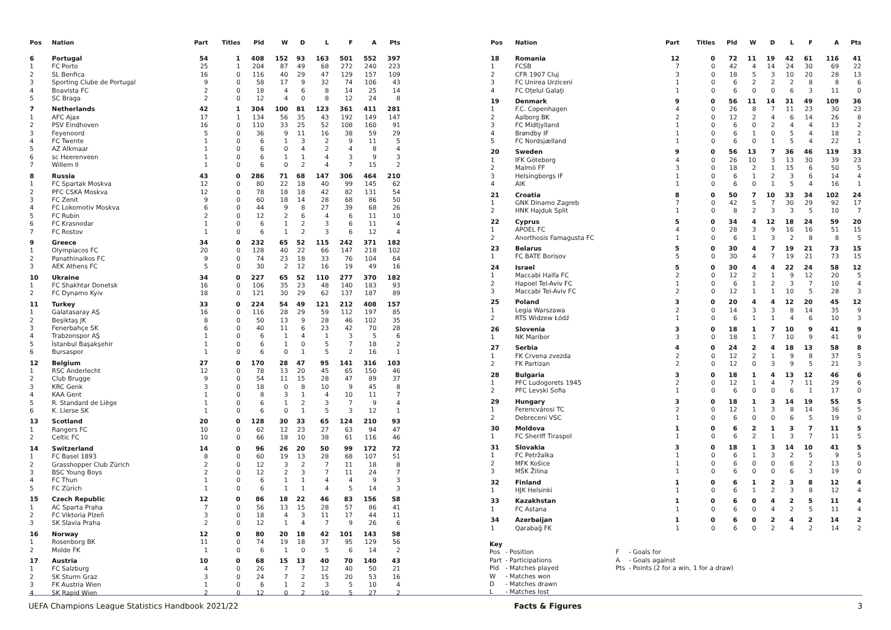| Pos | Nation | Part | Titles | Pld | W | D | L | F | A | Pts |
| --- | --- | --- | --- | --- | --- | --- | --- | --- | --- | --- |
| 6 | Portugal | 54 | 1 | 408 | 152 | 93 | 163 | 501 | 552 | 397 |
| 1 | FC Porto | 25 | 1 | 204 | 87 | 49 | 68 | 272 | 240 | 223 |
| 2 | SL Benfica | 16 | 0 | 116 | 40 | 29 | 47 | 129 | 157 | 109 |
| 3 | Sporting Clube de Portugal | 9 | 0 | 58 | 17 | 9 | 32 | 74 | 106 | 43 |
| 4 | Boavista FC | 2 | 0 | 18 | 4 | 6 | 8 | 14 | 25 | 14 |
| 5 | SC Braga | 2 | 0 | 12 | 4 | 0 | 8 | 12 | 24 | 8 |
| 7 | Netherlands | 42 | 1 | 304 | 100 | 81 | 123 | 361 | 411 | 281 |
| 1 | AFC Ajax | 17 | 1 | 134 | 56 | 35 | 43 | 192 | 149 | 147 |
| 2 | PSV Eindhoven | 16 | 0 | 110 | 33 | 25 | 52 | 108 | 160 | 91 |
| 3 | Feyenoord | 5 | 0 | 36 | 9 | 11 | 16 | 38 | 59 | 29 |
| 4 | FC Twente | 1 | 0 | 6 | 1 | 3 | 2 | 9 | 11 | 5 |
| 5 | AZ Alkmaar | 1 | 0 | 6 | 0 | 4 | 2 | 4 | 8 | 4 |
| 6 | sc Heerenveen | 1 | 0 | 6 | 1 | 1 | 4 | 3 | 9 | 3 |
| 7 | Willem II | 1 | 0 | 6 | 0 | 2 | 4 | 7 | 15 | 2 |
| 8 | Russia | 43 | 0 | 286 | 71 | 68 | 147 | 306 | 464 | 210 |
| 1 | FC Spartak Moskva | 12 | 0 | 80 | 22 | 18 | 40 | 99 | 145 | 62 |
| 2 | PFC CSKA Moskva | 12 | 0 | 78 | 18 | 18 | 42 | 82 | 131 | 54 |
| 3 | FC Zenit | 9 | 0 | 60 | 18 | 14 | 28 | 68 | 86 | 50 |
| 4 | FC Lokomotiv Moskva | 6 | 0 | 44 | 9 | 8 | 27 | 39 | 68 | 26 |
| 5 | FC Rubin | 2 | 0 | 12 | 2 | 6 | 4 | 6 | 11 | 10 |
| 6 | FC Krasnodar | 1 | 0 | 6 | 1 | 2 | 3 | 6 | 11 | 4 |
| 7 | FC Rostov | 1 | 0 | 6 | 1 | 2 | 3 | 6 | 12 | 4 |
| 9 | Greece | 34 | 0 | 232 | 65 | 52 | 115 | 242 | 371 | 182 |
| 1 | Olympiacos FC | 20 | 0 | 128 | 40 | 22 | 66 | 147 | 218 | 102 |
| 2 | Panathinaikos FC | 9 | 0 | 74 | 23 | 18 | 33 | 76 | 104 | 64 |
| 3 | AEK Athens FC | 5 | 0 | 30 | 2 | 12 | 16 | 19 | 49 | 16 |
| 10 | Ukraine | 34 | 0 | 227 | 65 | 52 | 110 | 277 | 370 | 182 |
| 1 | FC Shakhtar Donetsk | 16 | 0 | 106 | 35 | 23 | 48 | 140 | 183 | 93 |
| 2 | FC Dynamo Kyiv | 18 | 0 | 121 | 30 | 29 | 62 | 137 | 187 | 89 |
| 11 | Turkey | 33 | 0 | 224 | 54 | 49 | 121 | 212 | 408 | 157 |
| 1 | Galatasaray AŞ | 16 | 0 | 116 | 28 | 29 | 59 | 112 | 197 | 85 |
| 2 | Beşiktaş JK | 8 | 0 | 50 | 13 | 9 | 28 | 46 | 102 | 35 |
| 3 | Fenerbahçe SK | 6 | 0 | 40 | 11 | 6 | 23 | 42 | 70 | 28 |
| 4 | Trabzonspor AŞ | 1 | 0 | 6 | 1 | 4 | 1 | 3 | 5 | 6 |
| 5 | İstanbul Başakşehir | 1 | 0 | 6 | 1 | 0 | 5 | 7 | 18 | 2 |
| 6 | Bursaspor | 1 | 0 | 6 | 0 | 1 | 5 | 2 | 16 | 1 |
| 12 | Belgium | 27 | 0 | 170 | 28 | 47 | 95 | 141 | 316 | 103 |
| 1 | RSC Anderlecht | 12 | 0 | 78 | 13 | 20 | 45 | 65 | 150 | 46 |
| 2 | Club Brugge | 9 | 0 | 54 | 11 | 15 | 28 | 47 | 89 | 37 |
| 3 | KRC Genk | 3 | 0 | 18 | 0 | 8 | 10 | 9 | 45 | 8 |
| 4 | KAA Gent | 1 | 0 | 8 | 3 | 1 | 4 | 10 | 11 | 7 |
| 5 | R. Standard de Liège | 1 | 0 | 6 | 1 | 2 | 3 | 7 | 9 | 4 |
| 6 | K. Lierse SK | 1 | 0 | 6 | 0 | 1 | 5 | 3 | 12 | 1 |
| 13 | Scotland | 20 | 0 | 128 | 30 | 33 | 65 | 124 | 210 | 93 |
| 1 | Rangers FC | 10 | 0 | 62 | 12 | 23 | 27 | 63 | 94 | 47 |
| 2 | Celtic FC | 10 | 0 | 66 | 18 | 10 | 38 | 61 | 116 | 46 |
| 14 | Switzerland | 14 | 0 | 96 | 26 | 20 | 50 | 99 | 172 | 72 |
| 1 | FC Basel 1893 | 8 | 0 | 60 | 19 | 13 | 28 | 68 | 107 | 51 |
| 2 | Grasshopper Club Zürich | 2 | 0 | 12 | 3 | 2 | 7 | 11 | 18 | 8 |
| 3 | BSC Young Boys | 2 | 0 | 12 | 2 | 3 | 7 | 11 | 24 | 7 |
| 4 | FC Thun | 1 | 0 | 6 | 1 | 1 | 4 | 4 | 9 | 3 |
| 5 | FC Zürich | 1 | 0 | 6 | 1 | 1 | 4 | 5 | 14 | 3 |
| 15 | Czech Republic | 12 | 0 | 86 | 18 | 22 | 46 | 83 | 156 | 58 |
| 1 | AC Sparta Praha | 7 | 0 | 56 | 13 | 15 | 28 | 57 | 86 | 41 |
| 2 | FC Viktoria Plzeň | 3 | 0 | 18 | 4 | 3 | 11 | 17 | 44 | 11 |
| 3 | SK Slavia Praha | 2 | 0 | 12 | 1 | 4 | 7 | 9 | 26 | 6 |
| 16 | Norway | 12 | 0 | 80 | 20 | 18 | 42 | 101 | 143 | 58 |
| 1 | Rosenborg BK | 11 | 0 | 74 | 19 | 18 | 37 | 95 | 129 | 56 |
| 2 | Molde FK | 1 | 0 | 6 | 1 | 0 | 5 | 6 | 14 | 2 |
| 17 | Austria | 10 | 0 | 68 | 15 | 13 | 40 | 70 | 140 | 43 |
| 1 | FC Salzburg | 4 | 0 | 26 | 7 | 7 | 12 | 40 | 50 | 21 |
| 2 | SK Sturm Graz | 3 | 0 | 24 | 7 | 2 | 15 | 20 | 53 | 16 |
| 3 | FK Austria Wien | 1 | 0 | 6 | 1 | 2 | 3 | 5 | 10 | 4 |
| 4 | SK Rapid Wien | 2 | 0 | 12 | 0 | 2 | 10 | 5 | 27 | 2 |
| Pos | Nation | Part | Titles | Pld | W | D | L | F | A | Pts |
| --- | --- | --- | --- | --- | --- | --- | --- | --- | --- | --- |
| 18 | Romania | 12 | 0 | 72 | 11 | 19 | 42 | 61 | 116 | 41 |
| 1 | FCSB | 7 | 0 | 42 | 4 | 14 | 24 | 30 | 69 | 22 |
| 2 | CFR 1907 Cluj | 3 | 0 | 18 | 5 | 3 | 10 | 20 | 28 | 13 |
| 3 | FC Unirea Urziceni | 1 | 0 | 6 | 2 | 2 | 2 | 8 | 8 | 6 |
| 4 | FC Oţelul Galaţi | 1 | 0 | 6 | 0 | 0 | 6 | 3 | 11 | 0 |
| 19 | Denmark | 9 | 0 | 56 | 11 | 14 | 31 | 49 | 109 | 36 |
| 1 | F.C. Copenhagen | 4 | 0 | 26 | 8 | 7 | 11 | 23 | 30 | 23 |
| 2 | Aalborg BK | 2 | 0 | 12 | 2 | 4 | 6 | 14 | 26 | 8 |
| 3 | FC Midtjylland | 1 | 0 | 6 | 0 | 2 | 4 | 4 | 13 | 2 |
| 4 | Brøndby IF | 1 | 0 | 6 | 1 | 0 | 5 | 4 | 18 | 2 |
| 5 | FC Nordsjælland | 1 | 0 | 6 | 0 | 1 | 5 | 4 | 22 | 1 |
| 20 | Sweden | 9 | 0 | 56 | 13 | 7 | 36 | 46 | 119 | 33 |
| 1 | IFK Göteborg | 4 | 0 | 26 | 10 | 3 | 13 | 30 | 39 | 23 |
| 2 | Malmö FF | 3 | 0 | 18 | 2 | 1 | 15 | 6 | 50 | 5 |
| 3 | Helsingborgs IF | 1 | 0 | 6 | 1 | 2 | 3 | 6 | 14 | 4 |
| 4 | AIK | 1 | 0 | 6 | 0 | 1 | 5 | 4 | 16 | 1 |
| 21 | Croatia | 8 | 0 | 50 | 7 | 10 | 33 | 34 | 102 | 24 |
| 1 | GNK Dinamo Zagreb | 7 | 0 | 42 | 5 | 7 | 30 | 29 | 92 | 17 |
| 2 | HNK Hajduk Split | 1 | 0 | 8 | 2 | 3 | 3 | 5 | 10 | 7 |
| 22 | Cyprus | 5 | 0 | 34 | 4 | 12 | 18 | 24 | 59 | 20 |
| 1 | APOEL FC | 4 | 0 | 28 | 3 | 9 | 16 | 16 | 51 | 15 |
| 2 | Anorthosis Famagusta FC | 1 | 0 | 6 | 1 | 3 | 2 | 8 | 8 | 5 |
| 23 | Belarus | 5 | 0 | 30 | 4 | 7 | 19 | 21 | 73 | 15 |
| 1 | FC BATE Borisov | 5 | 0 | 30 | 4 | 7 | 19 | 21 | 73 | 15 |
| 24 | Israel | 5 | 0 | 30 | 4 | 4 | 22 | 24 | 58 | 12 |
| 1 | Maccabi Haifa FC | 2 | 0 | 12 | 2 | 1 | 9 | 12 | 20 | 5 |
| 2 | Hapoel Tel-Aviv FC | 1 | 0 | 6 | 1 | 2 | 3 | 7 | 10 | 4 |
| 3 | Maccabi Tel-Aviv FC | 2 | 0 | 12 | 1 | 1 | 10 | 5 | 28 | 3 |
| 25 | Poland | 3 | 0 | 20 | 4 | 4 | 12 | 20 | 45 | 12 |
| 1 | Legia Warszawa | 2 | 0 | 14 | 3 | 3 | 8 | 14 | 35 | 9 |
| 2 | RTS Widzew Łódź | 1 | 0 | 6 | 1 | 1 | 4 | 6 | 10 | 3 |
| 26 | Slovenia | 3 | 0 | 18 | 1 | 7 | 10 | 9 | 41 | 9 |
| 1 | NK Maribor | 3 | 0 | 18 | 1 | 7 | 10 | 9 | 41 | 9 |
| 27 | Serbia | 4 | 0 | 24 | 2 | 4 | 18 | 13 | 58 | 8 |
| 1 | FK Crvena zvezda | 2 | 0 | 12 | 2 | 1 | 9 | 8 | 37 | 5 |
| 2 | FK Partizan | 2 | 0 | 12 | 0 | 3 | 9 | 5 | 21 | 3 |
| 28 | Bulgaria | 3 | 0 | 18 | 1 | 4 | 13 | 12 | 46 | 6 |
| 1 | PFC Ludogorets 1945 | 2 | 0 | 12 | 1 | 4 | 7 | 11 | 29 | 6 |
| 2 | PFC Levski Sofia | 1 | 0 | 6 | 0 | 0 | 6 | 1 | 17 | 0 |
| 29 | Hungary | 3 | 0 | 18 | 1 | 3 | 14 | 19 | 55 | 5 |
| 1 | Ferencvárosi TC | 2 | 0 | 12 | 1 | 3 | 8 | 14 | 36 | 5 |
| 2 | Debreceni VSC | 1 | 0 | 6 | 0 | 0 | 6 | 5 | 19 | 0 |
| 30 | Moldova | 1 | 0 | 6 | 2 | 1 | 3 | 7 | 11 | 5 |
| 1 | FC Sheriff Tiraspol | 1 | 0 | 6 | 2 | 1 | 3 | 7 | 11 | 5 |
| 31 | Slovakia | 3 | 0 | 18 | 1 | 3 | 14 | 10 | 41 | 5 |
| 1 | FC Petržalka | 1 | 0 | 6 | 1 | 3 | 2 | 5 | 9 | 5 |
| 2 | MFK Košice | 1 | 0 | 6 | 0 | 0 | 6 | 2 | 13 | 0 |
| 3 | MŠK Žilina | 1 | 0 | 6 | 0 | 0 | 6 | 3 | 19 | 0 |
| 32 | Finland | 1 | 0 | 6 | 1 | 2 | 3 | 8 | 12 | 4 |
| 1 | HJK Helsinki | 1 | 0 | 6 | 1 | 2 | 3 | 8 | 12 | 4 |
| 33 | Kazakhstan | 1 | 0 | 6 | 0 | 4 | 2 | 5 | 11 | 4 |
| 1 | FC Astana | 1 | 0 | 6 | 0 | 4 | 2 | 5 | 11 | 4 |
| 34 | Azerbaijan | 1 | 0 | 6 | 0 | 2 | 4 | 2 | 14 | 2 |
| 1 | Qarabağ FK | 1 | 0 | 6 | 0 | 2 | 4 | 2 | 14 | 2 |
Key
| Pos | - Position |
| Part | - Participations |
| Pld | - Matches played |
| W | - Matches won |
| D | - Matches drawn |
| L | - Matches lost |
| F | - Goals for |
| A | - Goals against |
| Pts | - Points (2 for a win, 1 for a draw) |
UEFA Champions League Statistics Handbook 2021/22 Facts & Figures 3